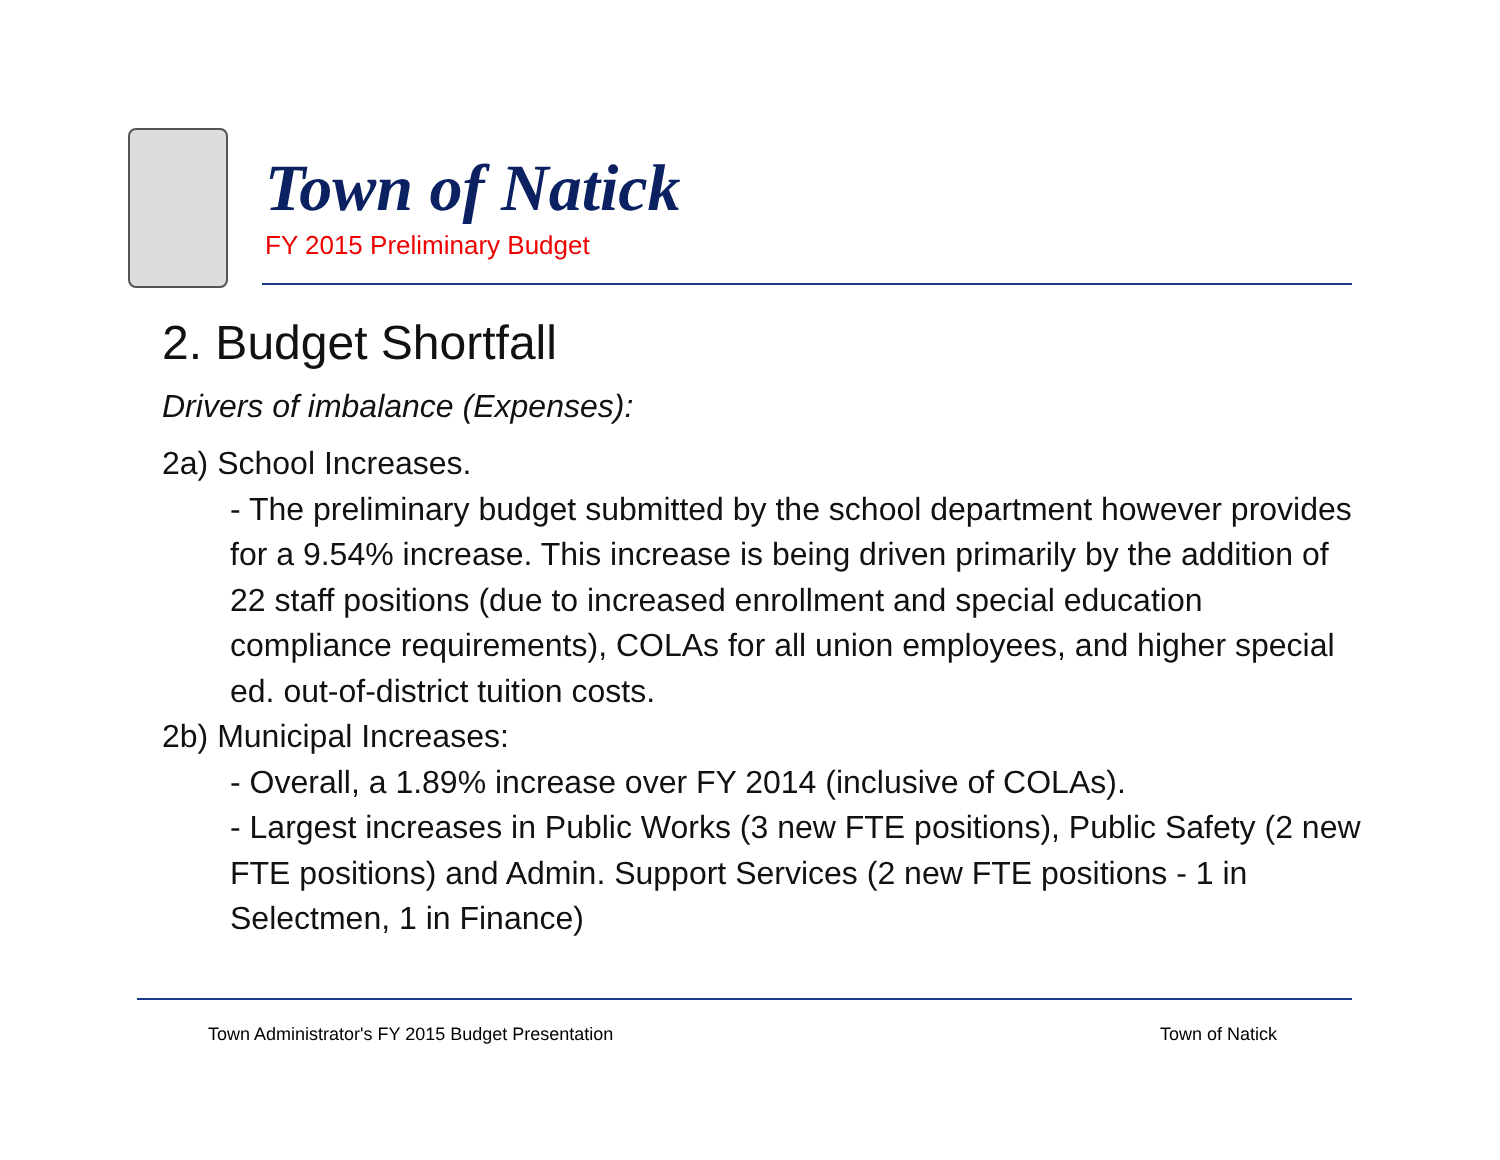Town of Natick
FY 2015 Preliminary Budget
2. Budget Shortfall
Drivers of imbalance (Expenses):
2a) School Increases.
- The preliminary budget submitted by the school department however provides for a 9.54% increase. This increase is being driven primarily by the addition of 22 staff positions (due to increased enrollment and special education compliance requirements), COLAs for all union employees, and higher special ed. out-of-district tuition costs.
2b) Municipal Increases:
- Overall, a 1.89% increase over FY 2014 (inclusive of COLAs).
- Largest increases in Public Works (3 new FTE positions), Public Safety (2 new FTE positions) and Admin. Support Services (2 new FTE positions - 1 in Selectmen, 1 in Finance)
Town Administrator's FY 2015 Budget Presentation
Town of Natick